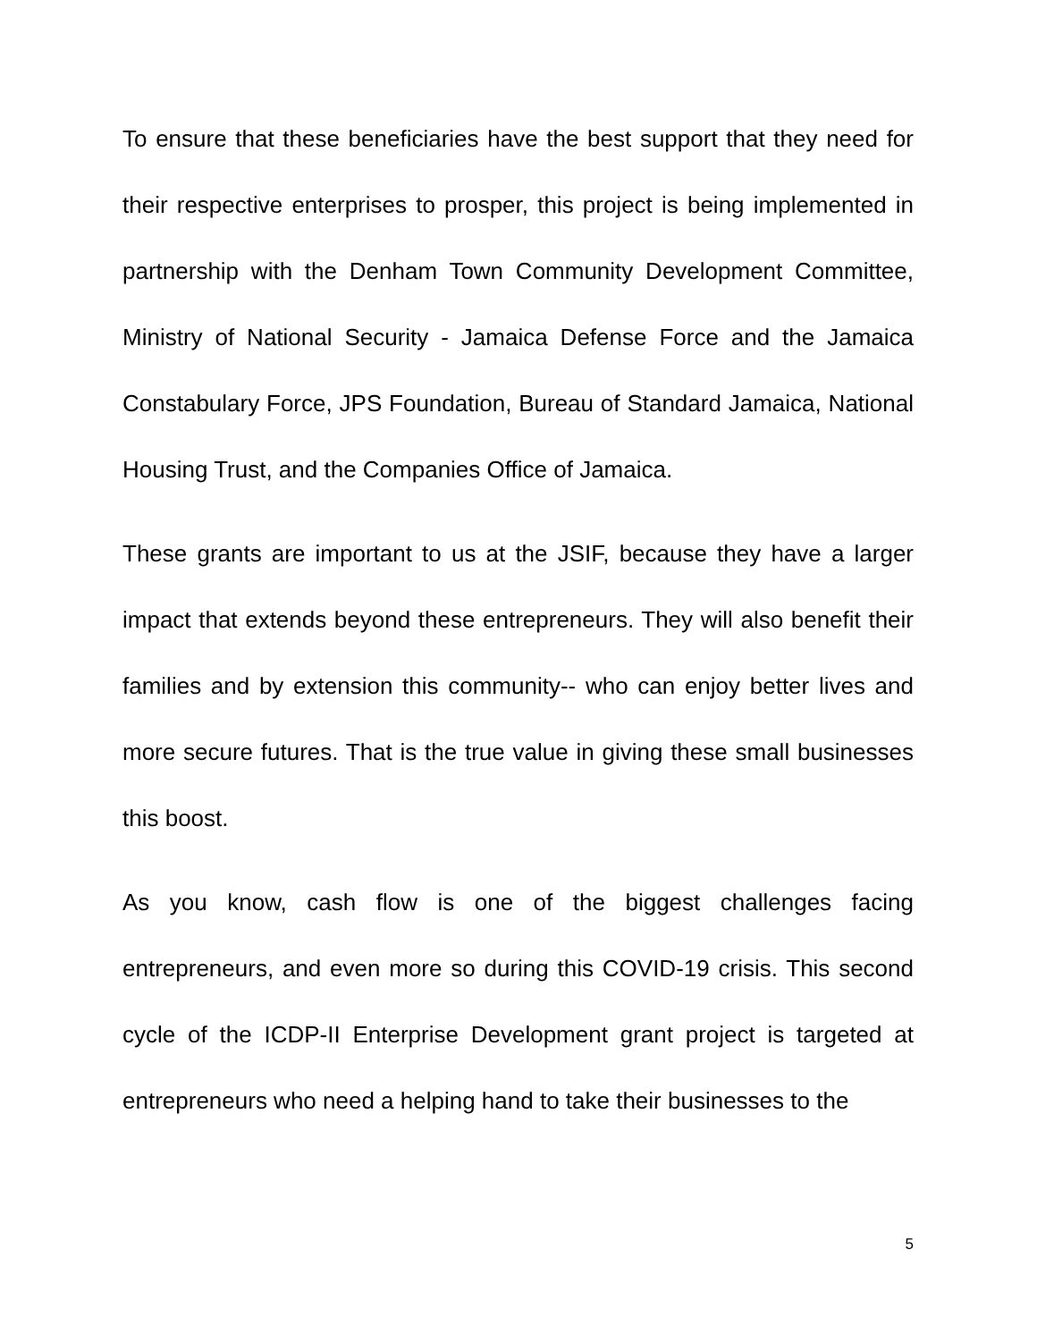To ensure that these beneficiaries have the best support that they need for their respective enterprises to prosper, this project is being implemented in partnership with the Denham Town Community Development Committee, Ministry of National Security - Jamaica Defense Force and the Jamaica Constabulary Force, JPS Foundation, Bureau of Standard Jamaica, National Housing Trust, and the Companies Office of Jamaica.
These grants are important to us at the JSIF, because they have a larger impact that extends beyond these entrepreneurs. They will also benefit their families and by extension this community-- who can enjoy better lives and more secure futures. That is the true value in giving these small businesses this boost.
As you know, cash flow is one of the biggest challenges facing entrepreneurs, and even more so during this COVID-19 crisis. This second cycle of the ICDP-II Enterprise Development grant project is targeted at entrepreneurs who need a helping hand to take their businesses to the
5